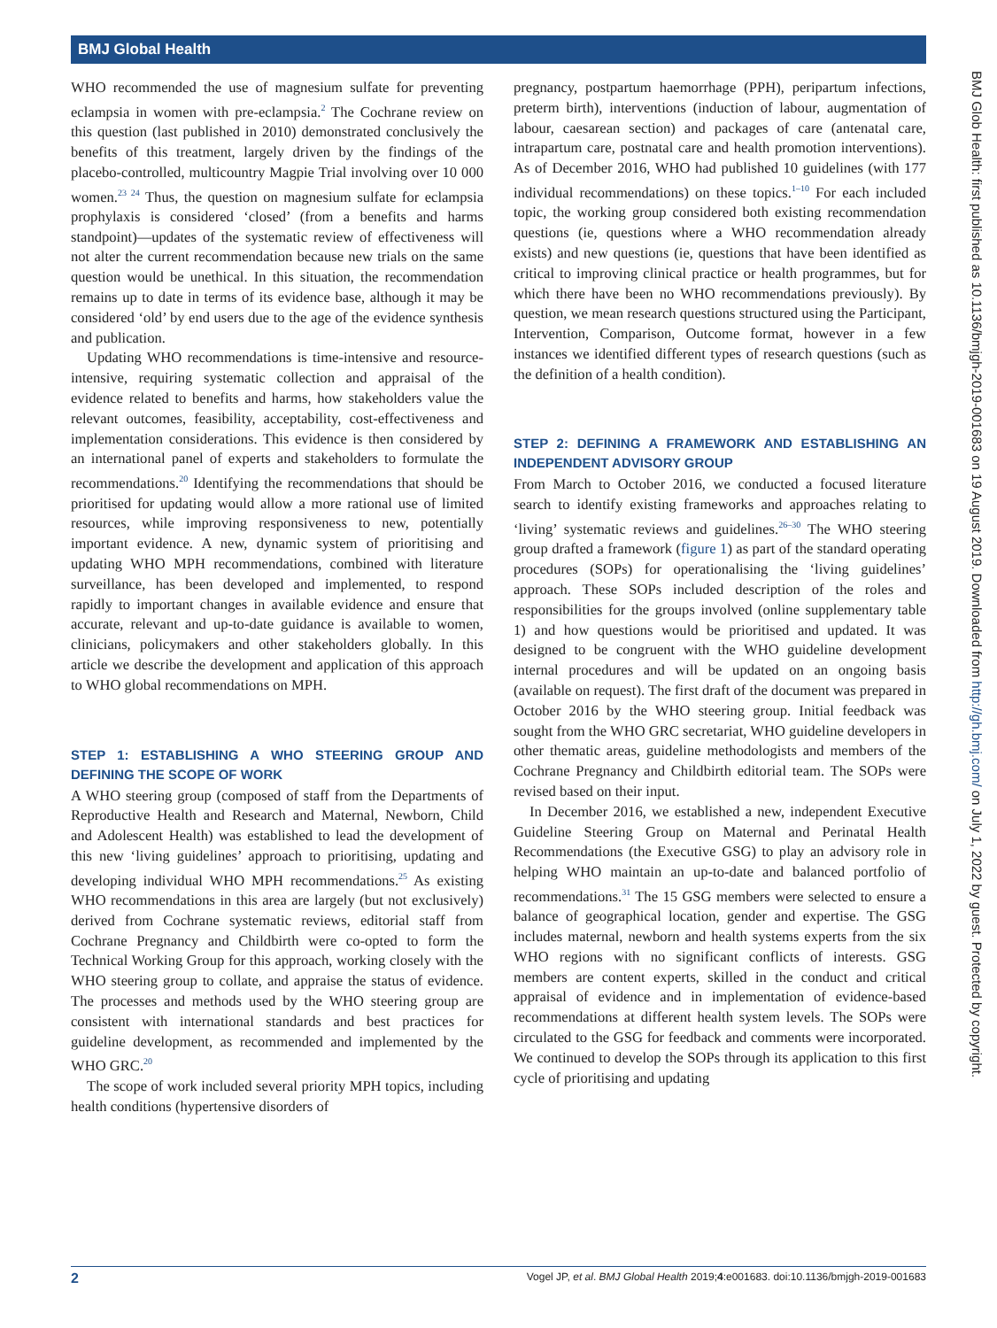BMJ Global Health
WHO recommended the use of magnesium sulfate for preventing eclampsia in women with pre-eclampsia.<sup>2</sup> The Cochrane review on this question (last published in 2010) demonstrated conclusively the benefits of this treatment, largely driven by the findings of the placebo-controlled, multicountry Magpie Trial involving over 10 000 women.<sup>23 24</sup> Thus, the question on magnesium sulfate for eclampsia prophylaxis is considered ‘closed’ (from a benefits and harms standpoint)—updates of the systematic review of effectiveness will not alter the current recommendation because new trials on the same question would be unethical. In this situation, the recommendation remains up to date in terms of its evidence base, although it may be considered ‘old’ by end users due to the age of the evidence synthesis and publication.
Updating WHO recommendations is time-intensive and resource-intensive, requiring systematic collection and appraisal of the evidence related to benefits and harms, how stakeholders value the relevant outcomes, feasibility, acceptability, cost-effectiveness and implementation considerations. This evidence is then considered by an international panel of experts and stakeholders to formulate the recommendations.<sup>20</sup> Identifying the recommendations that should be prioritised for updating would allow a more rational use of limited resources, while improving responsiveness to new, potentially important evidence. A new, dynamic system of prioritising and updating WHO MPH recommendations, combined with literature surveillance, has been developed and implemented, to respond rapidly to important changes in available evidence and ensure that accurate, relevant and up-to-date guidance is available to women, clinicians, policymakers and other stakeholders globally. In this article we describe the development and application of this approach to WHO global recommendations on MPH.
STEP 1: ESTABLISHING A WHO STEERING GROUP AND DEFINING THE SCOPE OF WORK
A WHO steering group (composed of staff from the Departments of Reproductive Health and Research and Maternal, Newborn, Child and Adolescent Health) was established to lead the development of this new ‘living guidelines’ approach to prioritising, updating and developing individual WHO MPH recommendations.<sup>25</sup> As existing WHO recommendations in this area are largely (but not exclusively) derived from Cochrane systematic reviews, editorial staff from Cochrane Pregnancy and Childbirth were co-opted to form the Technical Working Group for this approach, working closely with the WHO steering group to collate, and appraise the status of evidence. The processes and methods used by the WHO steering group are consistent with international standards and best practices for guideline development, as recommended and implemented by the WHO GRC.<sup>20</sup>
The scope of work included several priority MPH topics, including health conditions (hypertensive disorders of
pregnancy, postpartum haemorrhage (PPH), peripartum infections, preterm birth), interventions (induction of labour, augmentation of labour, caesarean section) and packages of care (antenatal care, intrapartum care, postnatal care and health promotion interventions). As of December 2016, WHO had published 10 guidelines (with 177 individual recommendations) on these topics.<sup>1–10</sup> For each included topic, the working group considered both existing recommendation questions (ie, questions where a WHO recommendation already exists) and new questions (ie, questions that have been identified as critical to improving clinical practice or health programmes, but for which there have been no WHO recommendations previously). By question, we mean research questions structured using the Participant, Intervention, Comparison, Outcome format, however in a few instances we identified different types of research questions (such as the definition of a health condition).
STEP 2: DEFINING A FRAMEWORK AND ESTABLISHING AN INDEPENDENT ADVISORY GROUP
From March to October 2016, we conducted a focused literature search to identify existing frameworks and approaches relating to ‘living’ systematic reviews and guidelines.<sup>26–30</sup> The WHO steering group drafted a framework (figure 1) as part of the standard operating procedures (SOPs) for operationalising the ‘living guidelines’ approach. These SOPs included description of the roles and responsibilities for the groups involved (online supplementary table 1) and how questions would be prioritised and updated. It was designed to be congruent with the WHO guideline development internal procedures and will be updated on an ongoing basis (available on request). The first draft of the document was prepared in October 2016 by the WHO steering group. Initial feedback was sought from the WHO GRC secretariat, WHO guideline developers in other thematic areas, guideline methodologists and members of the Cochrane Pregnancy and Childbirth editorial team. The SOPs were revised based on their input.
In December 2016, we established a new, independent Executive Guideline Steering Group on Maternal and Perinatal Health Recommendations (the Executive GSG) to play an advisory role in helping WHO maintain an up-to-date and balanced portfolio of recommendations.<sup>31</sup> The 15 GSG members were selected to ensure a balance of geographical location, gender and expertise. The GSG includes maternal, newborn and health systems experts from the six WHO regions with no significant conflicts of interests. GSG members are content experts, skilled in the conduct and critical appraisal of evidence and in implementation of evidence-based recommendations at different health system levels. The SOPs were circulated to the GSG for feedback and comments were incorporated. We continued to develop the SOPs through its application to this first cycle of prioritising and updating
BMJ Glob Health: first published as 10.1136/bmjgh-2019-001683 on 19 August 2019. Downloaded from http://gh.bmj.com/ on July 1, 2022 by guest. Protected by copyright.
2 Vogel JP, et al. BMJ Global Health 2019;4:e001683. doi:10.1136/bmjgh-2019-001683